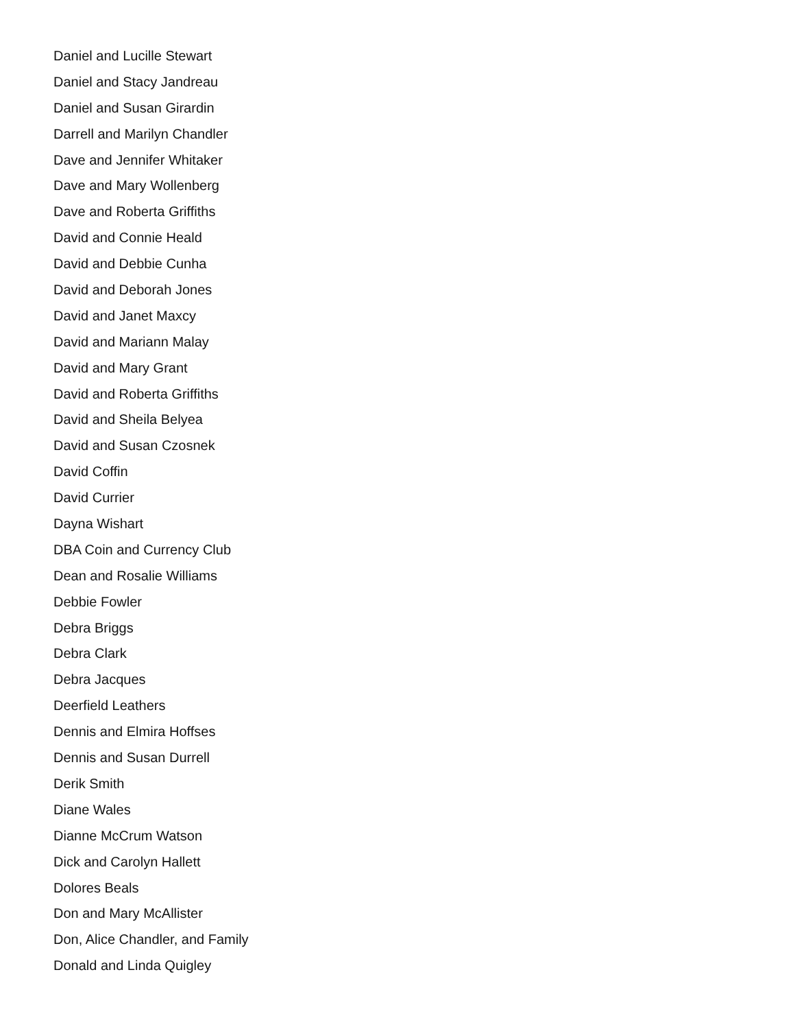Daniel and Lucille Stewart
Daniel and Stacy Jandreau
Daniel and Susan Girardin
Darrell and Marilyn Chandler
Dave and Jennifer Whitaker
Dave and Mary Wollenberg
Dave and Roberta Griffiths
David and Connie Heald
David and Debbie Cunha
David and Deborah Jones
David and Janet Maxcy
David and Mariann Malay
David and Mary Grant
David and Roberta Griffiths
David and Sheila Belyea
David and Susan Czosnek
David Coffin
David Currier
Dayna Wishart
DBA Coin and Currency Club
Dean and Rosalie Williams
Debbie Fowler
Debra Briggs
Debra Clark
Debra Jacques
Deerfield Leathers
Dennis and Elmira Hoffses
Dennis and Susan Durrell
Derik Smith
Diane Wales
Dianne McCrum Watson
Dick and Carolyn Hallett
Dolores Beals
Don and Mary McAllister
Don, Alice Chandler, and Family
Donald and Linda Quigley